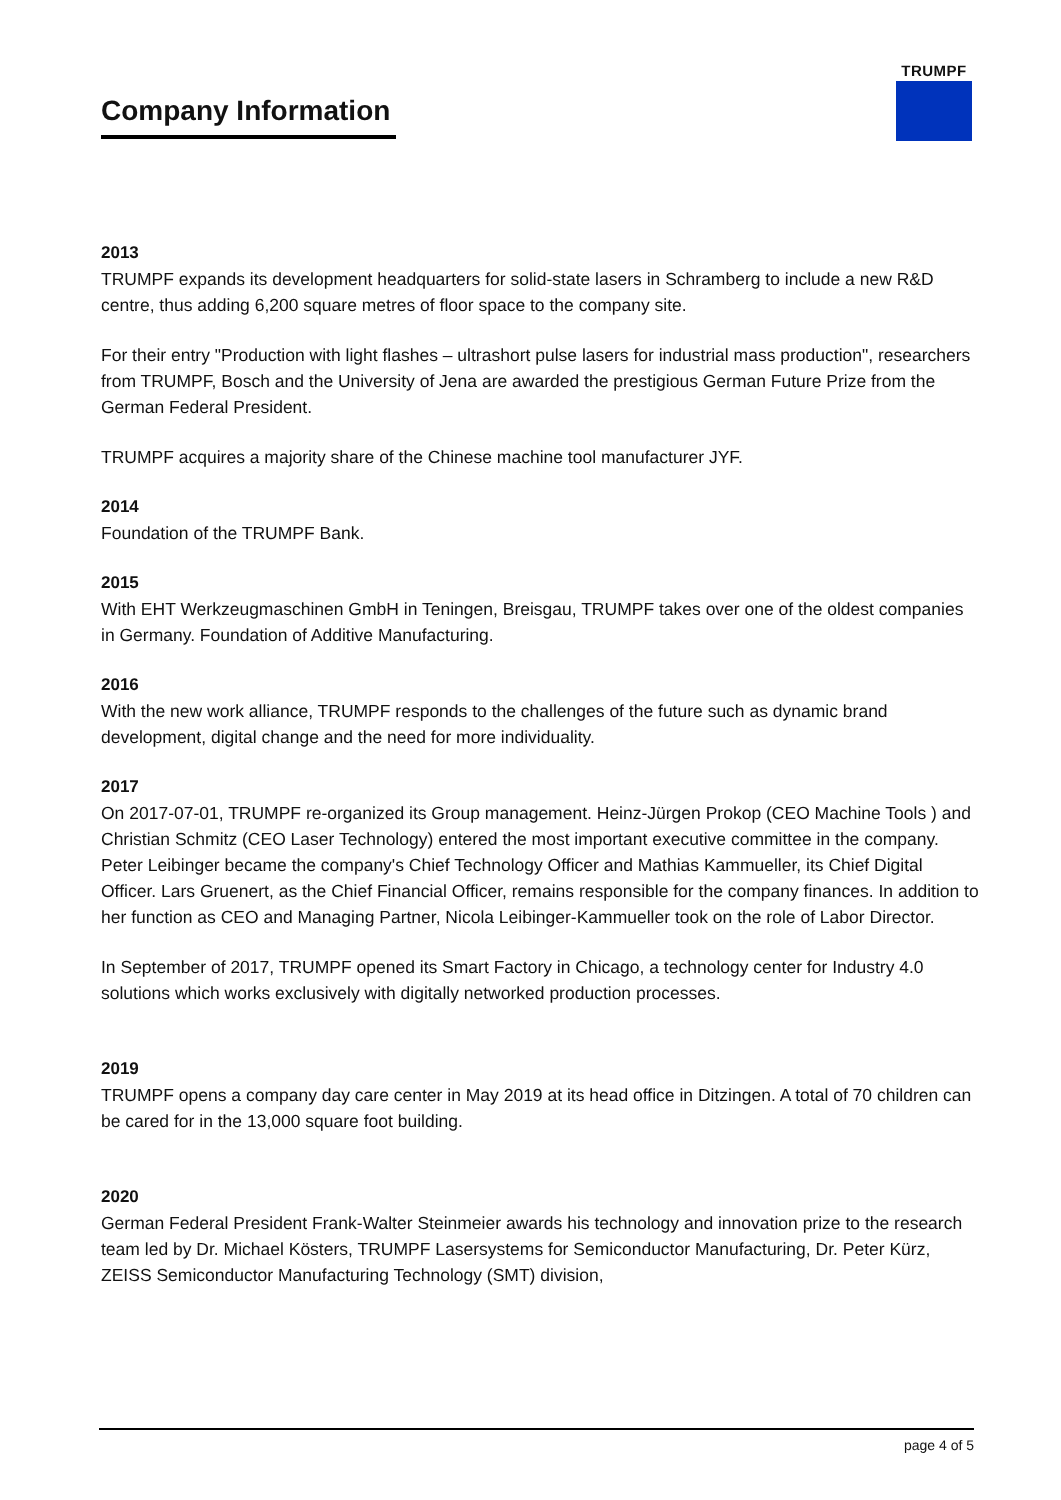Company Information
TRUMPF
2013
TRUMPF expands its development headquarters for solid-state lasers in Schramberg to include a new R&D centre, thus adding 6,200 square metres of floor space to the company site.
For their entry "Production with light flashes – ultrashort pulse lasers for industrial mass production", researchers from TRUMPF, Bosch and the University of Jena are awarded the prestigious German Future Prize from the German Federal President.
TRUMPF acquires a majority share of the Chinese machine tool manufacturer JYF.
2014
Foundation of the TRUMPF Bank.
2015
With EHT Werkzeugmaschinen GmbH in Teningen, Breisgau, TRUMPF takes over one of the oldest companies in Germany. Foundation of Additive Manufacturing.
2016
With the new work alliance, TRUMPF responds to the challenges of the future such as dynamic brand development, digital change and the need for more individuality.
2017
On 2017-07-01, TRUMPF re-organized its Group management. Heinz-Jürgen Prokop (CEO Machine Tools ) and Christian Schmitz (CEO Laser Technology) entered the most important executive committee in the company. Peter Leibinger became the company's Chief Technology Officer and Mathias Kammueller, its Chief Digital Officer. Lars Gruenert, as the Chief Financial Officer, remains responsible for the company finances. In addition to her function as CEO and Managing Partner, Nicola Leibinger-Kammueller took on the role of Labor Director.
In September of 2017, TRUMPF opened its Smart Factory in Chicago, a technology center for Industry 4.0 solutions which works exclusively with digitally networked production processes.
2019
TRUMPF opens a company day care center in May 2019 at its head office in Ditzingen. A total of 70 children can be cared for in the 13,000 square foot building.
2020
German Federal President Frank-Walter Steinmeier awards his technology and innovation prize to the research team led by Dr. Michael Kösters, TRUMPF Lasersystems for Semiconductor Manufacturing, Dr. Peter Kürz, ZEISS Semiconductor Manufacturing Technology (SMT) division,
page 4 of 5